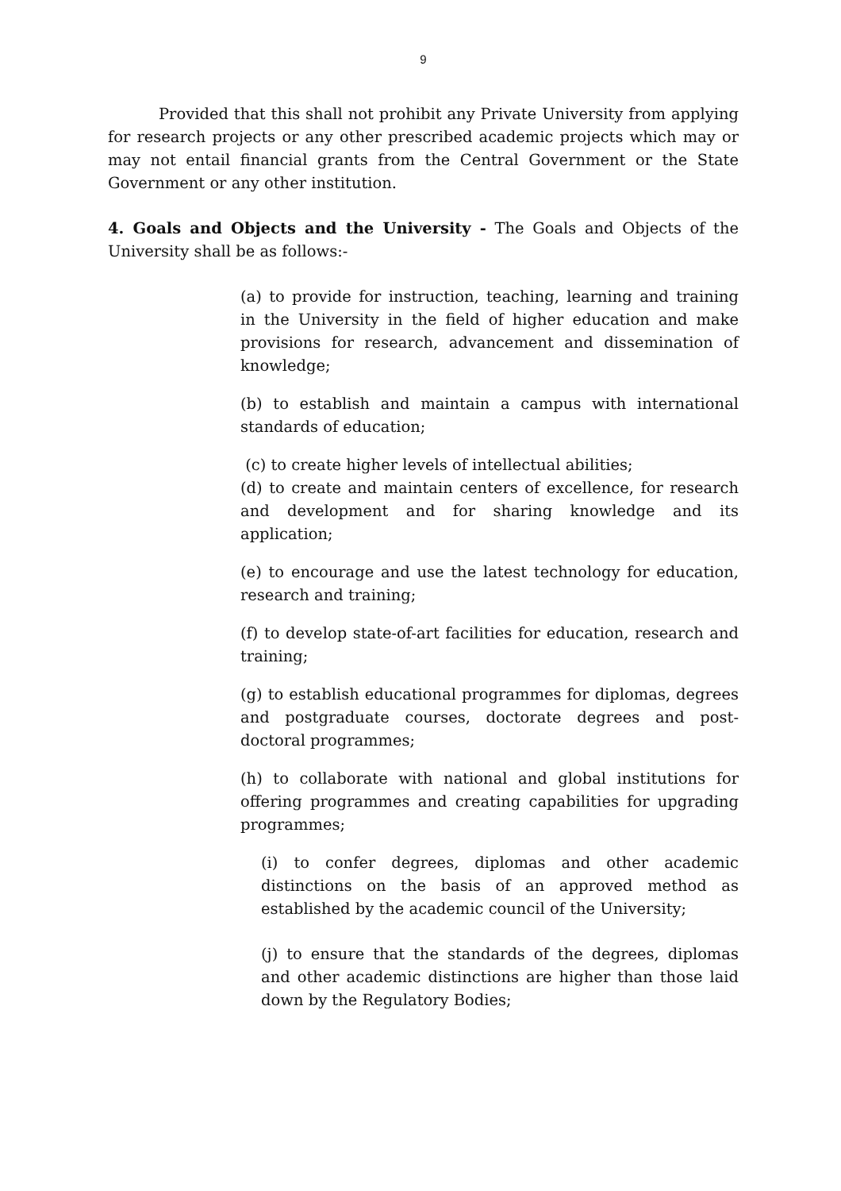9
Provided that this shall not prohibit any Private University from applying for research projects or any other prescribed academic projects which may or may not entail financial grants from the Central Government or the State Government or any other institution.
4. Goals and Objects and the University - The Goals and Objects of the University shall be as follows:-
(a) to provide for instruction, teaching, learning and training in the University in the field of higher education and make provisions for research, advancement and dissemination of knowledge;
(b) to establish and maintain a campus with international standards of education;
(c) to create higher levels of intellectual abilities;
(d) to create and maintain centers of excellence, for research and development and for sharing knowledge and its application;
(e) to encourage and use the latest technology for education, research and training;
(f) to develop state-of-art facilities for education, research and training;
(g) to establish educational programmes for diplomas, degrees and postgraduate courses, doctorate degrees and post-doctoral programmes;
(h) to collaborate with national and global institutions for offering programmes and creating capabilities for upgrading programmes;
(i) to confer degrees, diplomas and other academic distinctions on the basis of an approved method as established by the academic council of the University;
(j) to ensure that the standards of the degrees, diplomas and other academic distinctions are higher than those laid down by the Regulatory Bodies;